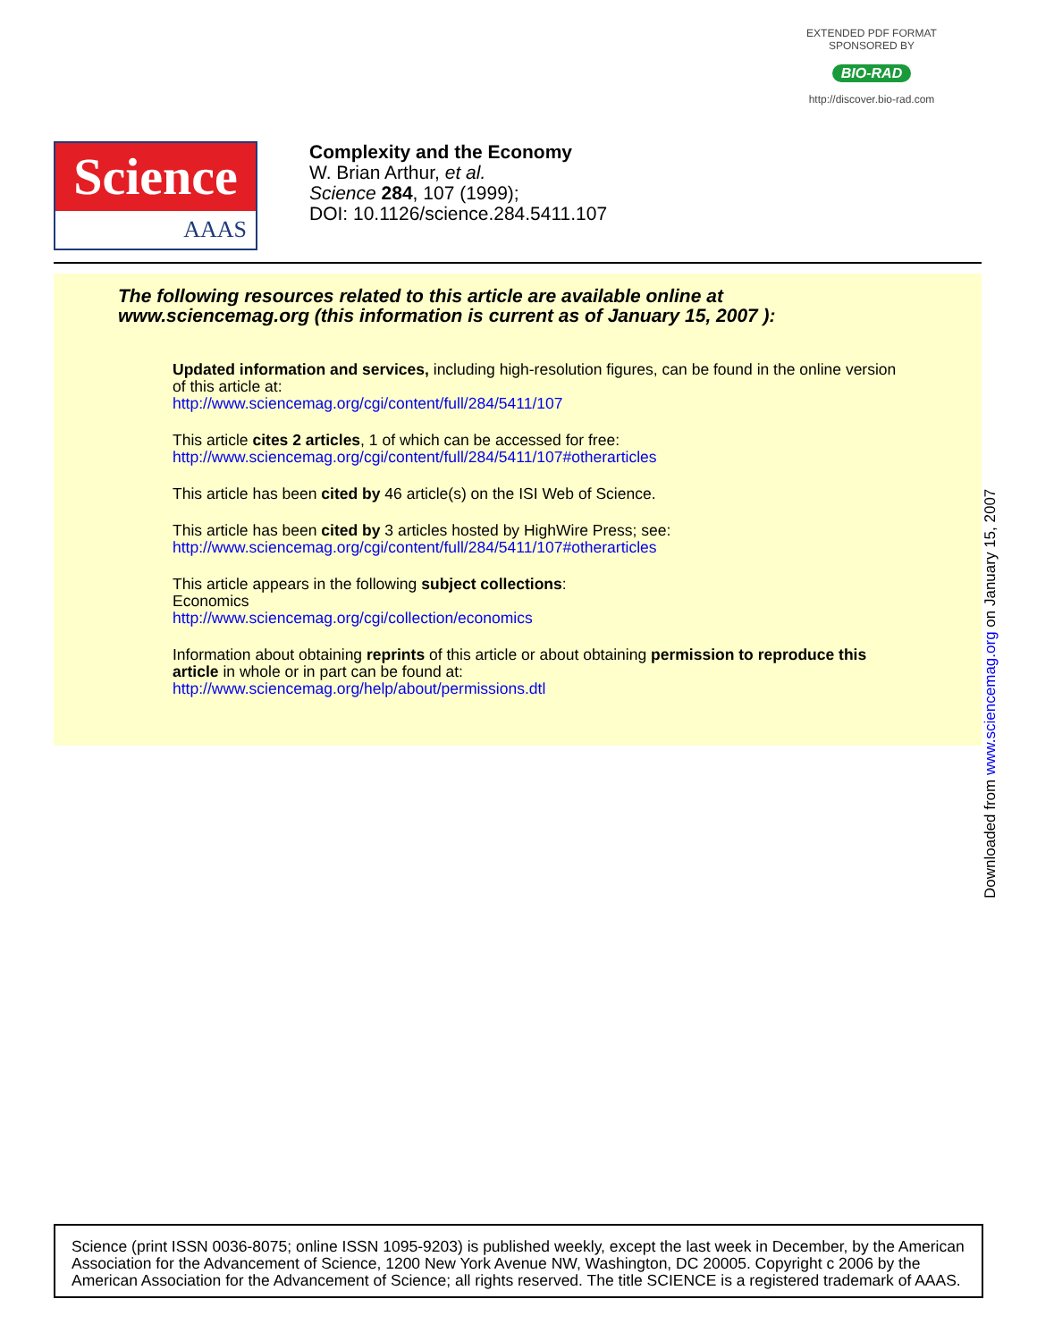EXTENDED PDF FORMAT
SPONSORED BY
BIO-RAD
http://discover.bio-rad.com
Science
AAAS
Complexity and the Economy
W. Brian Arthur, et al.
Science 284, 107 (1999);
DOI: 10.1126/science.284.5411.107
The following resources related to this article are available online at
www.sciencemag.org (this information is current as of January 15, 2007 ):
Updated information and services, including high-resolution figures, can be found in the online version of this article at:
http://www.sciencemag.org/cgi/content/full/284/5411/107
This article cites 2 articles, 1 of which can be accessed for free:
http://www.sciencemag.org/cgi/content/full/284/5411/107#otherarticles
This article has been cited by 46 article(s) on the ISI Web of Science.
This article has been cited by 3 articles hosted by HighWire Press; see:
http://www.sciencemag.org/cgi/content/full/284/5411/107#otherarticles
This article appears in the following subject collections:
Economics
http://www.sciencemag.org/cgi/collection/economics
Information about obtaining reprints of this article or about obtaining permission to reproduce this article in whole or in part can be found at:
http://www.sciencemag.org/help/about/permissions.dtl
Downloaded from www.sciencemag.org on January 15, 2007
Science (print ISSN 0036-8075; online ISSN 1095-9203) is published weekly, except the last week in December, by the American Association for the Advancement of Science, 1200 New York Avenue NW, Washington, DC 20005. Copyright c 2006 by the American Association for the Advancement of Science; all rights reserved. The title SCIENCE is a registered trademark of AAAS.